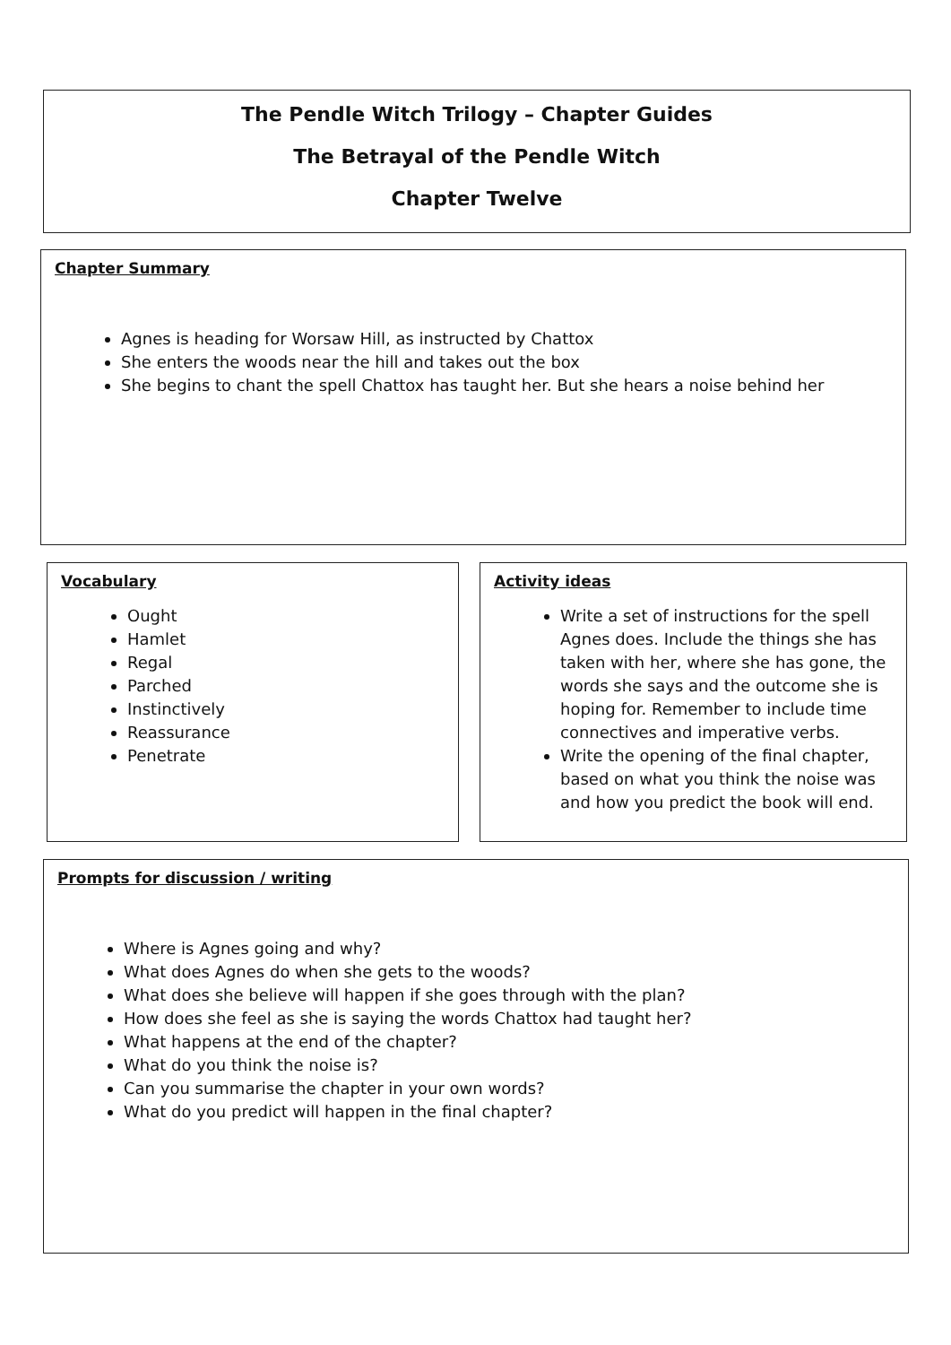The Pendle Witch Trilogy – Chapter Guides
The Betrayal of the Pendle Witch
Chapter Twelve
Chapter Summary
Agnes is heading for Worsaw Hill, as instructed by Chattox
She enters the woods near the hill and takes out the box
She begins to chant the spell Chattox has taught her. But she hears a noise behind her
Vocabulary
Ought
Hamlet
Regal
Parched
Instinctively
Reassurance
Penetrate
Activity ideas
Write a set of instructions for the spell Agnes does. Include the things she has taken with her, where she has gone, the words she says and the outcome she is hoping for. Remember to include time connectives and imperative verbs.
Write the opening of the final chapter, based on what you think the noise was and how you predict the book will end.
Prompts for discussion / writing
Where is Agnes going and why?
What does Agnes do when she gets to the woods?
What does she believe will happen if she goes through with the plan?
How does she feel as she is saying the words Chattox had taught her?
What happens at the end of the chapter?
What do you think the noise is?
Can you summarise the chapter in your own words?
What do you predict will happen in the final chapter?